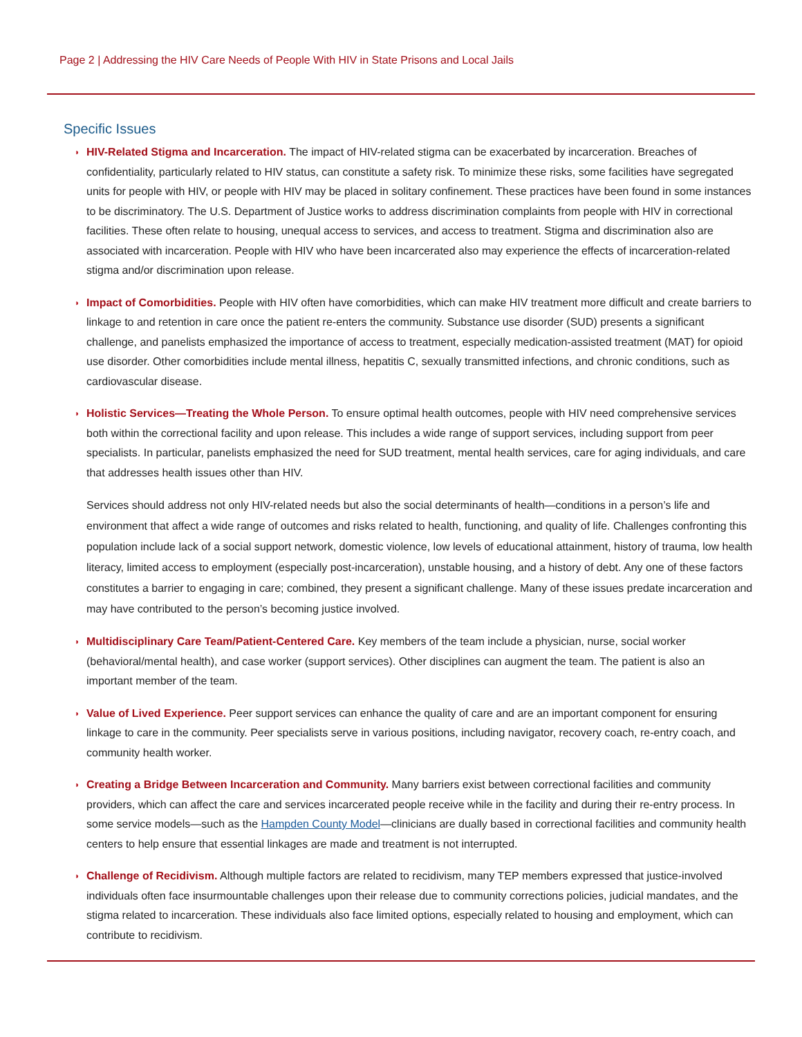Page 2 | Addressing the HIV Care Needs of People With HIV in State Prisons and Local Jails
Specific Issues
◗
HIV-Related Stigma and Incarceration. The impact of HIV-related stigma can be exacerbated by incarceration. Breaches of confidentiality, particularly related to HIV status, can constitute a safety risk. To minimize these risks, some facilities have segregated units for people with HIV, or people with HIV may be placed in solitary confinement. These practices have been found in some instances to be discriminatory. The U.S. Department of Justice works to address discrimination complaints from people with HIV in correctional facilities. These often relate to housing, unequal access to services, and access to treatment. Stigma and discrimination also are associated with incarceration. People with HIV who have been incarcerated also may experience the effects of incarceration-related stigma and/or discrimination upon release.
◗
Impact of Comorbidities. People with HIV often have comorbidities, which can make HIV treatment more difficult and create barriers to linkage to and retention in care once the patient re-enters the community. Substance use disorder (SUD) presents a significant challenge, and panelists emphasized the importance of access to treatment, especially medication-assisted treatment (MAT) for opioid use disorder. Other comorbidities include mental illness, hepatitis C, sexually transmitted infections, and chronic conditions, such as cardiovascular disease.
◗
Holistic Services—Treating the Whole Person. To ensure optimal health outcomes, people with HIV need comprehensive services both within the correctional facility and upon release. This includes a wide range of support services, including support from peer specialists. In particular, panelists emphasized the need for SUD treatment, mental health services, care for aging individuals, and care that addresses health issues other than HIV.
Services should address not only HIV-related needs but also the social determinants of health—conditions in a person’s life and environment that affect a wide range of outcomes and risks related to health, functioning, and quality of life. Challenges confronting this population include lack of a social support network, domestic violence, low levels of educational attainment, history of trauma, low health literacy, limited access to employment (especially post-incarceration), unstable housing, and a history of debt. Any one of these factors constitutes a barrier to engaging in care; combined, they present a significant challenge. Many of these issues predate incarceration and may have contributed to the person’s becoming justice involved.
◗
Multidisciplinary Care Team/Patient-Centered Care. Key members of the team include a physician, nurse, social worker (behavioral/mental health), and case worker (support services). Other disciplines can augment the team. The patient is also an important member of the team.
◗
Value of Lived Experience. Peer support services can enhance the quality of care and are an important component for ensuring linkage to care in the community. Peer specialists serve in various positions, including navigator, recovery coach, re-entry coach, and community health worker.
◗
Creating a Bridge Between Incarceration and Community. Many barriers exist between correctional facilities and community providers, which can affect the care and services incarcerated people receive while in the facility and during their re-entry process. In some service models—such as the Hampden County Model—clinicians are dually based in correctional facilities and community health centers to help ensure that essential linkages are made and treatment is not interrupted.
◗
Challenge of Recidivism. Although multiple factors are related to recidivism, many TEP members expressed that justice-involved individuals often face insurmountable challenges upon their release due to community corrections policies, judicial mandates, and the stigma related to incarceration. These individuals also face limited options, especially related to housing and employment, which can contribute to recidivism.